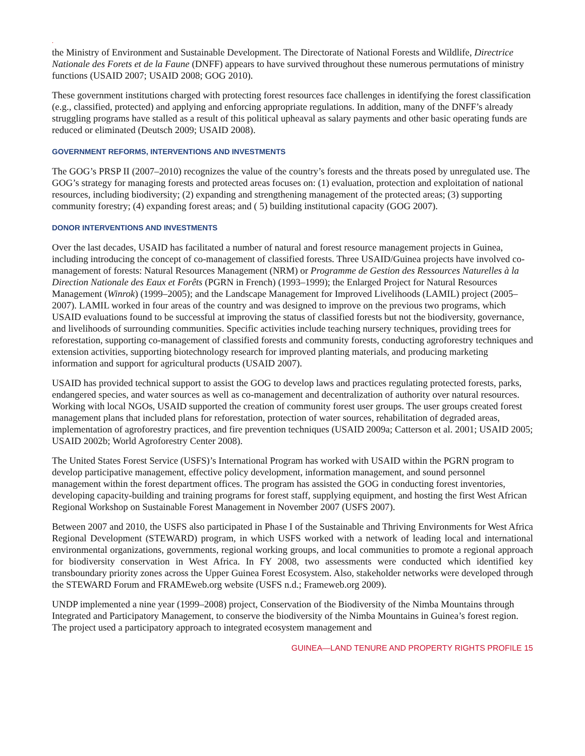.
the Ministry of Environment and Sustainable Development. The Directorate of National Forests and Wildlife, Directrice Nationale des Forets et de la Faune (DNFF) appears to have survived throughout these numerous permutations of ministry functions (USAID 2007; USAID 2008; GOG 2010).
These government institutions charged with protecting forest resources face challenges in identifying the forest classification (e.g., classified, protected) and applying and enforcing appropriate regulations. In addition, many of the DNFF’s already struggling programs have stalled as a result of this political upheaval as salary payments and other basic operating funds are reduced or eliminated (Deutsch 2009; USAID 2008).
GOVERNMENT REFORMS, INTERVENTIONS AND INVESTMENTS
The GOG’s PRSP II (2007–2010) recognizes the value of the country’s forests and the threats posed by unregulated use. The GOG’s strategy for managing forests and protected areas focuses on: (1) evaluation, protection and exploitation of national resources, including biodiversity; (2) expanding and strengthening management of the protected areas; (3) supporting community forestry; (4) expanding forest areas; and ( 5) building institutional capacity (GOG 2007).
DONOR INTERVENTIONS AND INVESTMENTS
Over the last decades, USAID has facilitated a number of natural and forest resource management projects in Guinea, including introducing the concept of co-management of classified forests. Three USAID/Guinea projects have involved co-management of forests: Natural Resources Management (NRM) or Programme de Gestion des Ressources Naturelles à la Direction Nationale des Eaux et Forêts (PGRN in French) (1993–1999); the Enlarged Project for Natural Resources Management (Winrok) (1999–2005); and the Landscape Management for Improved Livelihoods (LAMIL) project (2005–2007). LAMIL worked in four areas of the country and was designed to improve on the previous two programs, which USAID evaluations found to be successful at improving the status of classified forests but not the biodiversity, governance, and livelihoods of surrounding communities. Specific activities include teaching nursery techniques, providing trees for reforestation, supporting co-management of classified forests and community forests, conducting agroforestry techniques and extension activities, supporting biotechnology research for improved planting materials, and producing marketing information and support for agricultural products (USAID 2007).
USAID has provided technical support to assist the GOG to develop laws and practices regulating protected forests, parks, endangered species, and water sources as well as co-management and decentralization of authority over natural resources. Working with local NGOs, USAID supported the creation of community forest user groups. The user groups created forest management plans that included plans for reforestation, protection of water sources, rehabilitation of degraded areas, implementation of agroforestry practices, and fire prevention techniques (USAID 2009a; Catterson et al. 2001; USAID 2005; USAID 2002b; World Agroforestry Center 2008).
The United States Forest Service (USFS)’s International Program has worked with USAID within the PGRN program to develop participative management, effective policy development, information management, and sound personnel management within the forest department offices. The program has assisted the GOG in conducting forest inventories, developing capacity-building and training programs for forest staff, supplying equipment, and hosting the first West African Regional Workshop on Sustainable Forest Management in November 2007 (USFS 2007).
Between 2007 and 2010, the USFS also participated in Phase I of the Sustainable and Thriving Environments for West Africa Regional Development (STEWARD) program, in which USFS worked with a network of leading local and international environmental organizations, governments, regional working groups, and local communities to promote a regional approach for biodiversity conservation in West Africa. In FY 2008, two assessments were conducted which identified key transboundary priority zones across the Upper Guinea Forest Ecosystem. Also, stakeholder networks were developed through the STEWARD Forum and FRAMEweb.org website (USFS n.d.; Frameweb.org 2009).
UNDP implemented a nine year (1999–2008) project, Conservation of the Biodiversity of the Nimba Mountains through Integrated and Participatory Management, to conserve the biodiversity of the Nimba Mountains in Guinea’s forest region. The project used a participatory approach to integrated ecosystem management and
GUINEA—LAND TENURE AND PROPERTY RIGHTS PROFILE 15